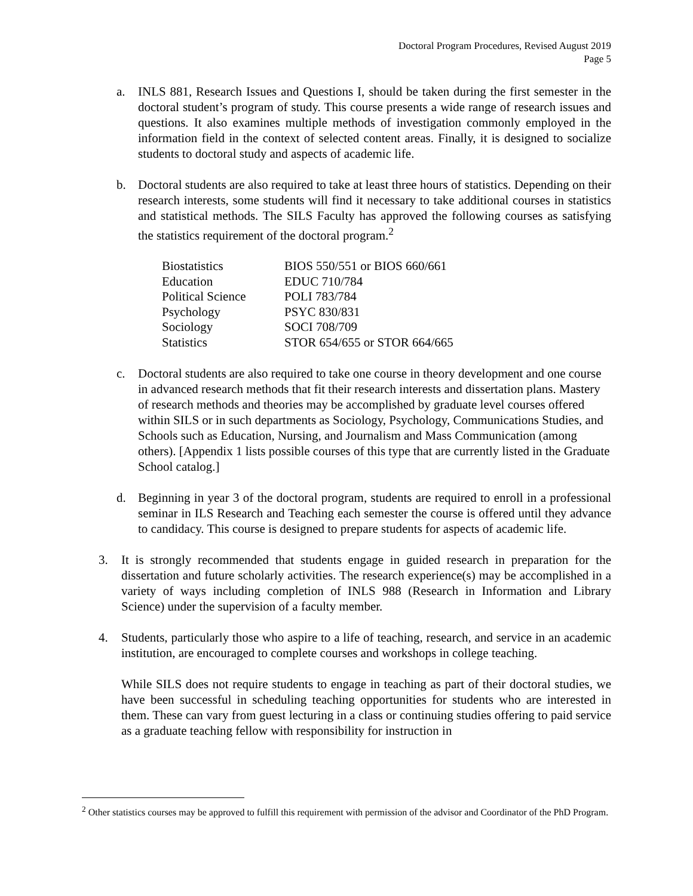Doctoral Program Procedures, Revised August 2019
Page 5
a. INLS 881, Research Issues and Questions I, should be taken during the first semester in the doctoral student’s program of study. This course presents a wide range of research issues and questions. It also examines multiple methods of investigation commonly employed in the information field in the context of selected content areas. Finally, it is designed to socialize students to doctoral study and aspects of academic life.
b. Doctoral students are also required to take at least three hours of statistics. Depending on their research interests, some students will find it necessary to take additional courses in statistics and statistical methods. The SILS Faculty has approved the following courses as satisfying the statistics requirement of the doctoral program.<sup>2</sup>
| Biostatistics | BIOS 550/551 or BIOS 660/661 |
| Education | EDUC 710/784 |
| Political Science | POLI 783/784 |
| Psychology | PSYC 830/831 |
| Sociology | SOCI 708/709 |
| Statistics | STOR 654/655 or STOR 664/665 |
c. Doctoral students are also required to take one course in theory development and one course in advanced research methods that fit their research interests and dissertation plans. Mastery of research methods and theories may be accomplished by graduate level courses offered within SILS or in such departments as Sociology, Psychology, Communications Studies, and Schools such as Education, Nursing, and Journalism and Mass Communication (among others). [Appendix 1 lists possible courses of this type that are currently listed in the Graduate School catalog.]
d. Beginning in year 3 of the doctoral program, students are required to enroll in a professional seminar in ILS Research and Teaching each semester the course is offered until they advance to candidacy. This course is designed to prepare students for aspects of academic life.
3. It is strongly recommended that students engage in guided research in preparation for the dissertation and future scholarly activities. The research experience(s) may be accomplished in a variety of ways including completion of INLS 988 (Research in Information and Library Science) under the supervision of a faculty member.
4. Students, particularly those who aspire to a life of teaching, research, and service in an academic institution, are encouraged to complete courses and workshops in college teaching.
While SILS does not require students to engage in teaching as part of their doctoral studies, we have been successful in scheduling teaching opportunities for students who are interested in them. These can vary from guest lecturing in a class or continuing studies offering to paid service as a graduate teaching fellow with responsibility for instruction in
<sup>2</sup> Other statistics courses may be approved to fulfill this requirement with permission of the advisor and Coordinator of the PhD Program.